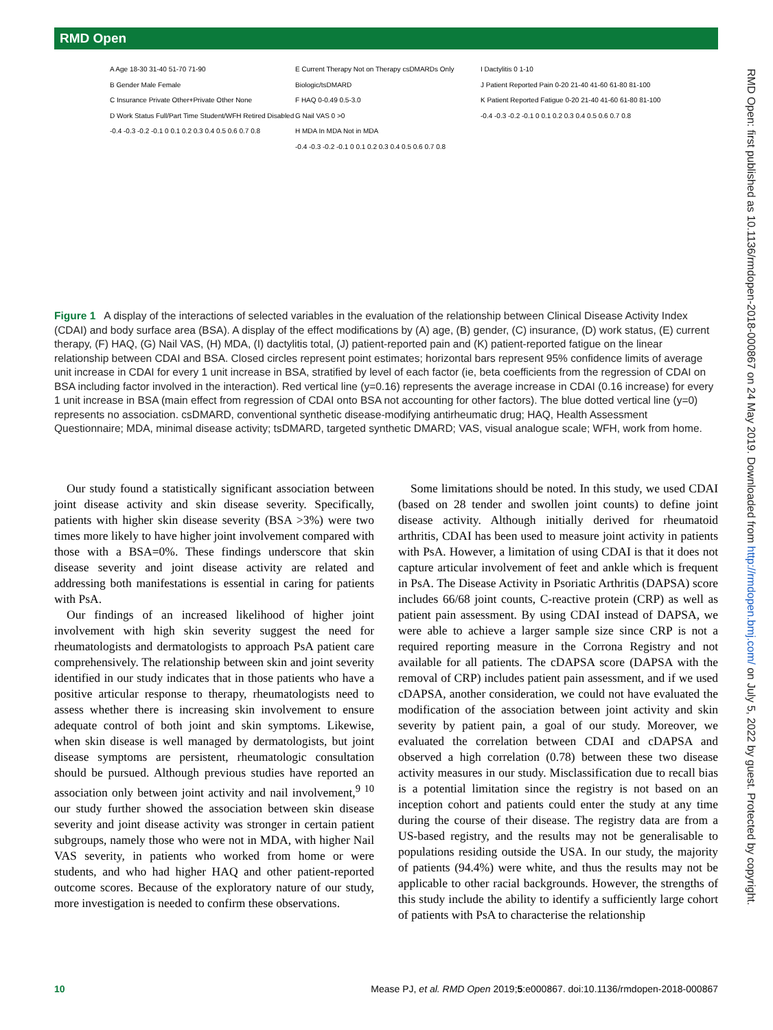RMD Open
A Age 18-30 31-40 51-70 71-90
B Gender Male Female
C Insurance Private Other+Private Other None
D Work Status Full/Part Time Student/WFH Retired Disabled
-0.4 -0.3 -0.2 -0.1 0 0.1 0.2 0.3 0.4 0.5 0.6 0.7 0.8
E Current Therapy Not on Therapy csDMARDs Only Biologic/tsDMARD
F HAQ 0-0.49 0.5-3.0
G Nail VAS 0 >0
H MDA In MDA Not in MDA
-0.4 -0.3 -0.2 -0.1 0 0.1 0.2 0.3 0.4 0.5 0.6 0.7 0.8
I Dactylitis 0 1-10
J Patient Reported Pain 0-20 21-40 41-60 61-80 81-100
K Patient Reported Fatigue 0-20 21-40 41-60 61-80 81-100
-0.4 -0.3 -0.2 -0.1 0 0.1 0.2 0.3 0.4 0.5 0.6 0.7 0.8
Figure 1 A display of the interactions of selected variables in the evaluation of the relationship between Clinical Disease Activity Index (CDAI) and body surface area (BSA). A display of the effect modifications by (A) age, (B) gender, (C) insurance, (D) work status, (E) current therapy, (F) HAQ, (G) Nail VAS, (H) MDA, (I) dactylitis total, (J) patient-reported pain and (K) patient-reported fatigue on the linear relationship between CDAI and BSA. Closed circles represent point estimates; horizontal bars represent 95% confidence limits of average unit increase in CDAI for every 1 unit increase in BSA, stratified by level of each factor (ie, beta coefficients from the regression of CDAI on BSA including factor involved in the interaction). Red vertical line (y=0.16) represents the average increase in CDAI (0.16 increase) for every 1 unit increase in BSA (main effect from regression of CDAI onto BSA not accounting for other factors). The blue dotted vertical line (y=0) represents no association. csDMARD, conventional synthetic disease-modifying antirheumatic drug; HAQ, Health Assessment Questionnaire; MDA, minimal disease activity; tsDMARD, targeted synthetic DMARD; VAS, visual analogue scale; WFH, work from home.
Our study found a statistically significant association between joint disease activity and skin disease severity. Specifically, patients with higher skin disease severity (BSA >3%) were two times more likely to have higher joint involvement compared with those with a BSA=0%. These findings underscore that skin disease severity and joint disease activity are related and addressing both manifestations is essential in caring for patients with PsA.
Our findings of an increased likelihood of higher joint involvement with high skin severity suggest the need for rheumatologists and dermatologists to approach PsA patient care comprehensively. The relationship between skin and joint severity identified in our study indicates that in those patients who have a positive articular response to therapy, rheumatologists need to assess whether there is increasing skin involvement to ensure adequate control of both joint and skin symptoms. Likewise, when skin disease is well managed by dermatologists, but joint disease symptoms are persistent, rheumatologic consultation should be pursued. Although previous studies have reported an association only between joint activity and nail involvement,<sup>9 10</sup> our study further showed the association between skin disease severity and joint disease activity was stronger in certain patient subgroups, namely those who were not in MDA, with higher Nail VAS severity, in patients who worked from home or were students, and who had higher HAQ and other patient-reported outcome scores. Because of the exploratory nature of our study, more investigation is needed to confirm these observations.
Some limitations should be noted. In this study, we used CDAI (based on 28 tender and swollen joint counts) to define joint disease activity. Although initially derived for rheumatoid arthritis, CDAI has been used to measure joint activity in patients with PsA. However, a limitation of using CDAI is that it does not capture articular involvement of feet and ankle which is frequent in PsA. The Disease Activity in Psoriatic Arthritis (DAPSA) score includes 66/68 joint counts, C-reactive protein (CRP) as well as patient pain assessment. By using CDAI instead of DAPSA, we were able to achieve a larger sample size since CRP is not a required reporting measure in the Corrona Registry and not available for all patients. The cDAPSA score (DAPSA with the removal of CRP) includes patient pain assessment, and if we used cDAPSA, another consideration, we could not have evaluated the modification of the association between joint activity and skin severity by patient pain, a goal of our study. Moreover, we evaluated the correlation between CDAI and cDAPSA and observed a high correlation (0.78) between these two disease activity measures in our study. Misclassification due to recall bias is a potential limitation since the registry is not based on an inception cohort and patients could enter the study at any time during the course of their disease. The registry data are from a US-based registry, and the results may not be generalisable to populations residing outside the USA. In our study, the majority of patients (94.4%) were white, and thus the results may not be applicable to other racial backgrounds. However, the strengths of this study include the ability to identify a sufficiently large cohort of patients with PsA to characterise the relationship
10 Mease PJ, et al. RMD Open 2019;5:e000867. doi:10.1136/rmdopen-2018-000867
RMD Open: first published as 10.1136/rmdopen-2018-000867 on 24 May 2019. Downloaded from http://rmdopen.bmj.com/ on July 5, 2022 by guest. Protected by copyright.